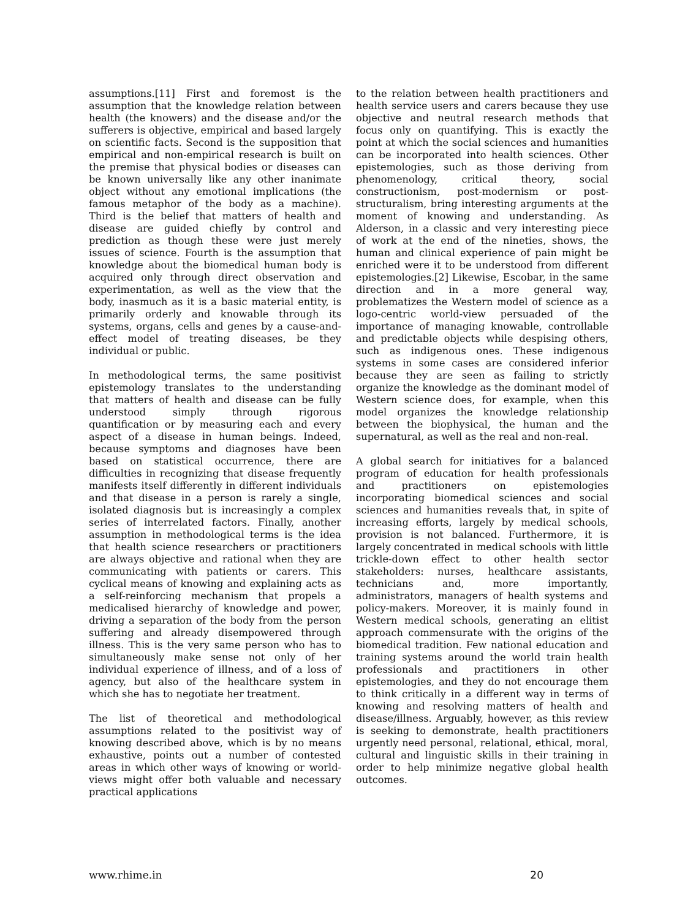assumptions.[11] First and foremost is the assumption that the knowledge relation between health (the knowers) and the disease and/or the sufferers is objective, empirical and based largely on scientific facts. Second is the supposition that empirical and non-empirical research is built on the premise that physical bodies or diseases can be known universally like any other inanimate object without any emotional implications (the famous metaphor of the body as a machine). Third is the belief that matters of health and disease are guided chiefly by control and prediction as though these were just merely issues of science. Fourth is the assumption that knowledge about the biomedical human body is acquired only through direct observation and experimentation, as well as the view that the body, inasmuch as it is a basic material entity, is primarily orderly and knowable through its systems, organs, cells and genes by a cause-and-effect model of treating diseases, be they individual or public.
In methodological terms, the same positivist epistemology translates to the understanding that matters of health and disease can be fully understood simply through rigorous quantification or by measuring each and every aspect of a disease in human beings. Indeed, because symptoms and diagnoses have been based on statistical occurrence, there are difficulties in recognizing that disease frequently manifests itself differently in different individuals and that disease in a person is rarely a single, isolated diagnosis but is increasingly a complex series of interrelated factors. Finally, another assumption in methodological terms is the idea that health science researchers or practitioners are always objective and rational when they are communicating with patients or carers. This cyclical means of knowing and explaining acts as a self-reinforcing mechanism that propels a medicalised hierarchy of knowledge and power, driving a separation of the body from the person suffering and already disempowered through illness. This is the very same person who has to simultaneously make sense not only of her individual experience of illness, and of a loss of agency, but also of the healthcare system in which she has to negotiate her treatment.
The list of theoretical and methodological assumptions related to the positivist way of knowing described above, which is by no means exhaustive, points out a number of contested areas in which other ways of knowing or world-views might offer both valuable and necessary practical applications
to the relation between health practitioners and health service users and carers because they use objective and neutral research methods that focus only on quantifying. This is exactly the point at which the social sciences and humanities can be incorporated into health sciences. Other epistemologies, such as those deriving from phenomenology, critical theory, social constructionism, post-modernism or post-structuralism, bring interesting arguments at the moment of knowing and understanding. As Alderson, in a classic and very interesting piece of work at the end of the nineties, shows, the human and clinical experience of pain might be enriched were it to be understood from different epistemologies.[2] Likewise, Escobar, in the same direction and in a more general way, problematizes the Western model of science as a logo-centric world-view persuaded of the importance of managing knowable, controllable and predictable objects while despising others, such as indigenous ones. These indigenous systems in some cases are considered inferior because they are seen as failing to strictly organize the knowledge as the dominant model of Western science does, for example, when this model organizes the knowledge relationship between the biophysical, the human and the supernatural, as well as the real and non-real.
A global search for initiatives for a balanced program of education for health professionals and practitioners on epistemologies incorporating biomedical sciences and social sciences and humanities reveals that, in spite of increasing efforts, largely by medical schools, provision is not balanced. Furthermore, it is largely concentrated in medical schools with little trickle-down effect to other health sector stakeholders: nurses, healthcare assistants, technicians and, more importantly, administrators, managers of health systems and policy-makers. Moreover, it is mainly found in Western medical schools, generating an elitist approach commensurate with the origins of the biomedical tradition. Few national education and training systems around the world train health professionals and practitioners in other epistemologies, and they do not encourage them to think critically in a different way in terms of knowing and resolving matters of health and disease/illness. Arguably, however, as this review is seeking to demonstrate, health practitioners urgently need personal, relational, ethical, moral, cultural and linguistic skills in their training in order to help minimize negative global health outcomes.
www.rhime.in 20